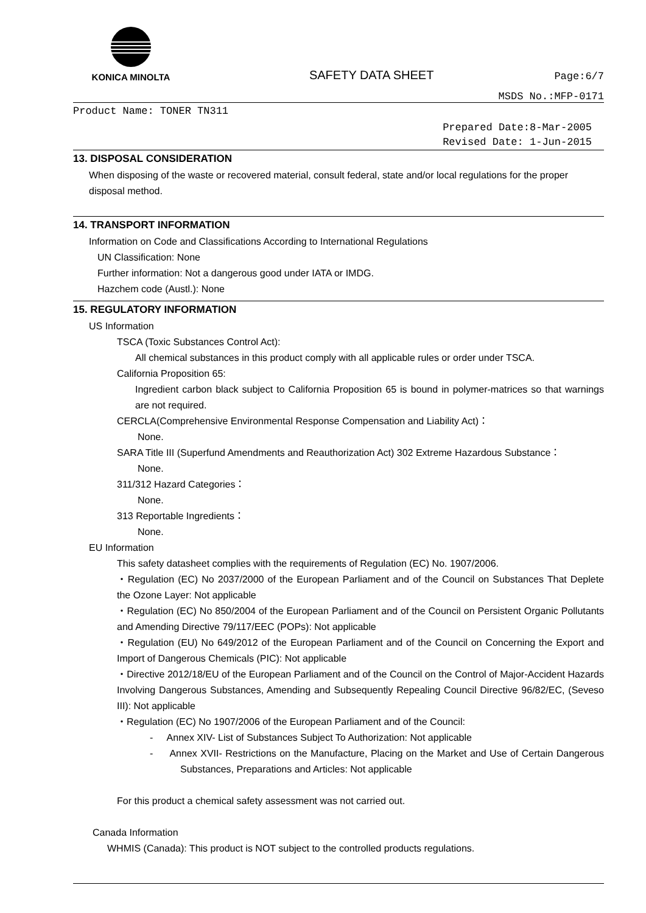KONICA MINOLTA
SAFETY DATA SHEET
Page:6/7
MSDS No.:MFP-0171
Product Name: TONER TN311
Prepared Date:8-Mar-2005
Revised Date: 1-Jun-2015
13. DISPOSAL CONSIDERATION
When disposing of the waste or recovered material, consult federal, state and/or local regulations for the proper disposal method.
14. TRANSPORT INFORMATION
Information on Code and Classifications According to International Regulations
UN Classification: None
Further information: Not a dangerous good under IATA or IMDG.
Hazchem code (Austl.): None
15. REGULATORY INFORMATION
US Information
TSCA (Toxic Substances Control Act):
All chemical substances in this product comply with all applicable rules or order under TSCA.
California Proposition 65:
Ingredient carbon black subject to California Proposition 65 is bound in polymer-matrices so that warnings are not required.
CERCLA(Comprehensive Environmental Response Compensation and Liability Act)：
None.
SARA Title III (Superfund Amendments and Reauthorization Act) 302 Extreme Hazardous Substance：
None.
311/312 Hazard Categories：
None.
313 Reportable Ingredients：
None.
EU Information
This safety datasheet complies with the requirements of Regulation (EC) No. 1907/2006.
・Regulation (EC) No 2037/2000 of the European Parliament and of the Council on Substances That Deplete the Ozone Layer: Not applicable
・Regulation (EC) No 850/2004 of the European Parliament and of the Council on Persistent Organic Pollutants and Amending Directive 79/117/EEC (POPs): Not applicable
・Regulation (EU) No 649/2012 of the European Parliament and of the Council on Concerning the Export and Import of Dangerous Chemicals (PIC): Not applicable
・Directive 2012/18/EU of the European Parliament and of the Council on the Control of Major-Accident Hazards Involving Dangerous Substances, Amending and Subsequently Repealing Council Directive 96/82/EC, (Seveso III): Not applicable
・Regulation (EC) No 1907/2006 of the European Parliament and of the Council:
- Annex XIV- List of Substances Subject To Authorization: Not applicable
- Annex XVII- Restrictions on the Manufacture, Placing on the Market and Use of Certain Dangerous Substances, Preparations and Articles: Not applicable
For this product a chemical safety assessment was not carried out.
Canada Information
WHMIS (Canada): This product is NOT subject to the controlled products regulations.